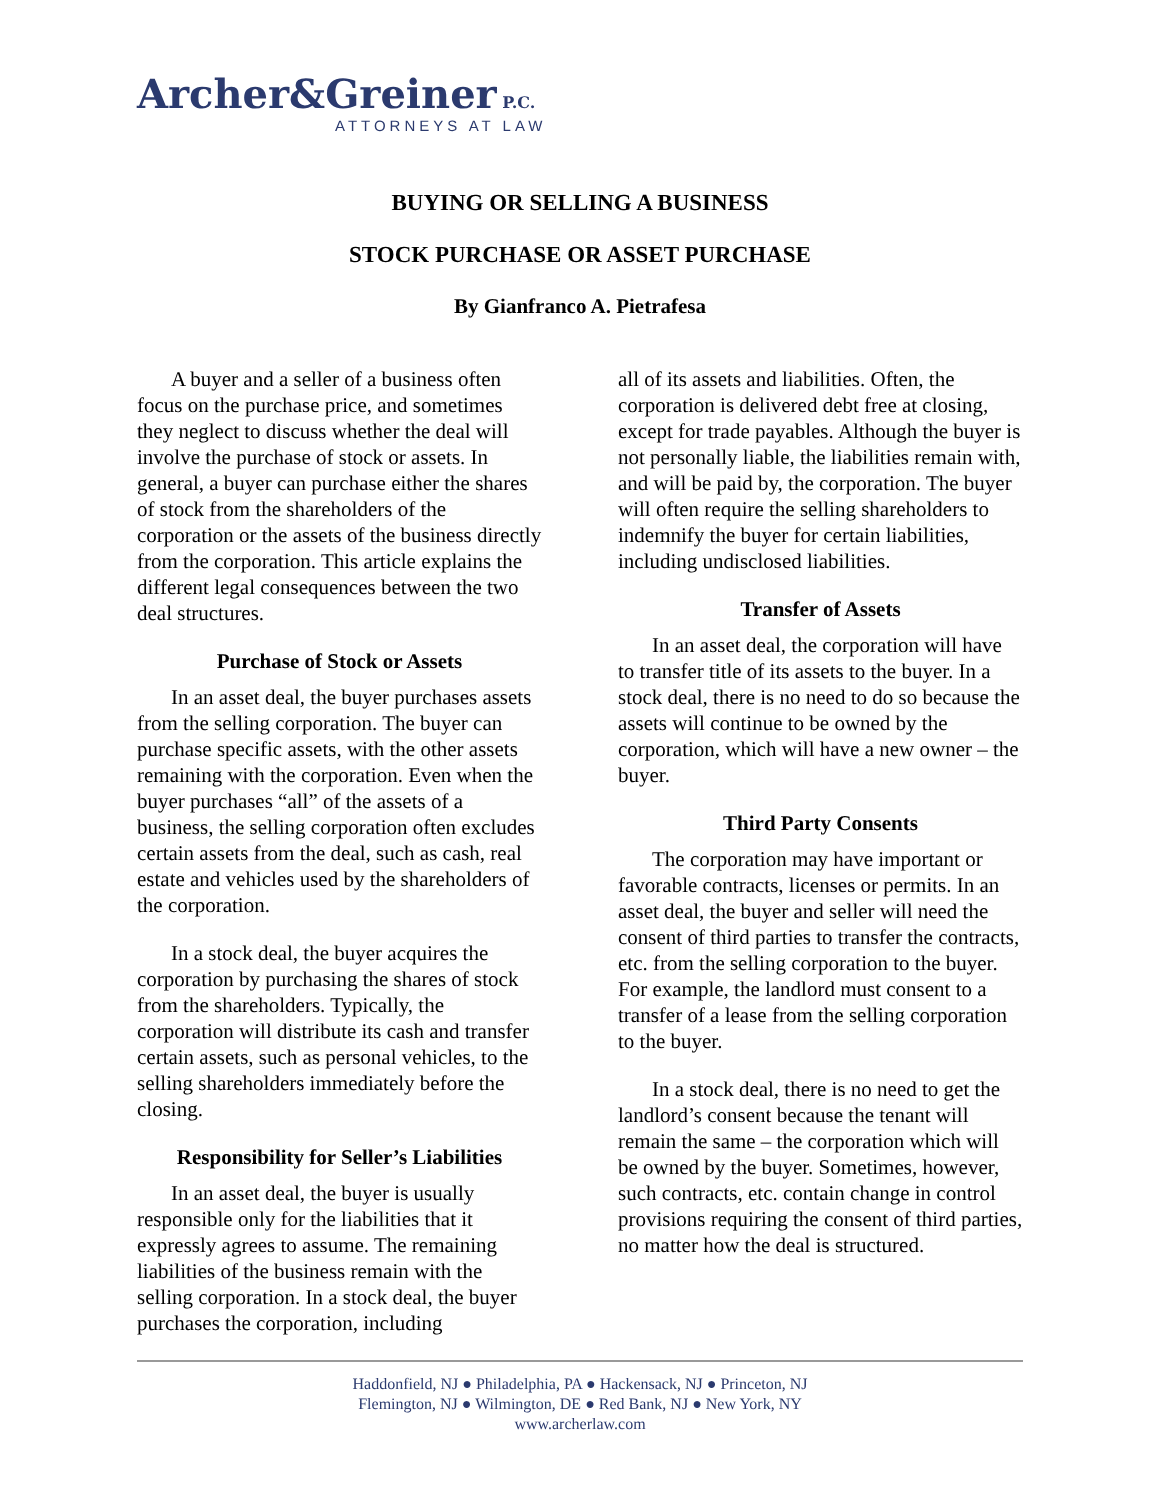Archer&Greiner P.C.
ATTORNEYS AT LAW
BUYING OR SELLING A BUSINESS
STOCK PURCHASE OR ASSET PURCHASE
By Gianfranco A. Pietrafesa
A buyer and a seller of a business often focus on the purchase price, and sometimes they neglect to discuss whether the deal will involve the purchase of stock or assets. In general, a buyer can purchase either the shares of stock from the shareholders of the corporation or the assets of the business directly from the corporation. This article explains the different legal consequences between the two deal structures.
Purchase of Stock or Assets
In an asset deal, the buyer purchases assets from the selling corporation. The buyer can purchase specific assets, with the other assets remaining with the corporation. Even when the buyer purchases “all” of the assets of a business, the selling corporation often excludes certain assets from the deal, such as cash, real estate and vehicles used by the shareholders of the corporation.
In a stock deal, the buyer acquires the corporation by purchasing the shares of stock from the shareholders. Typically, the corporation will distribute its cash and transfer certain assets, such as personal vehicles, to the selling shareholders immediately before the closing.
Responsibility for Seller’s Liabilities
In an asset deal, the buyer is usually responsible only for the liabilities that it expressly agrees to assume. The remaining liabilities of the business remain with the selling corporation. In a stock deal, the buyer purchases the corporation, including
all of its assets and liabilities. Often, the corporation is delivered debt free at closing, except for trade payables. Although the buyer is not personally liable, the liabilities remain with, and will be paid by, the corporation. The buyer will often require the selling shareholders to indemnify the buyer for certain liabilities, including undisclosed liabilities.
Transfer of Assets
In an asset deal, the corporation will have to transfer title of its assets to the buyer. In a stock deal, there is no need to do so because the assets will continue to be owned by the corporation, which will have a new owner – the buyer.
Third Party Consents
The corporation may have important or favorable contracts, licenses or permits. In an asset deal, the buyer and seller will need the consent of third parties to transfer the contracts, etc. from the selling corporation to the buyer. For example, the landlord must consent to a transfer of a lease from the selling corporation to the buyer.
In a stock deal, there is no need to get the landlord’s consent because the tenant will remain the same – the corporation which will be owned by the buyer. Sometimes, however, such contracts, etc. contain change in control provisions requiring the consent of third parties, no matter how the deal is structured.
Haddonfield, NJ ● Philadelphia, PA ● Hackensack, NJ ● Princeton, NJ
Flemington, NJ ● Wilmington, DE ● Red Bank, NJ ● New York, NY
www.archerlaw.com